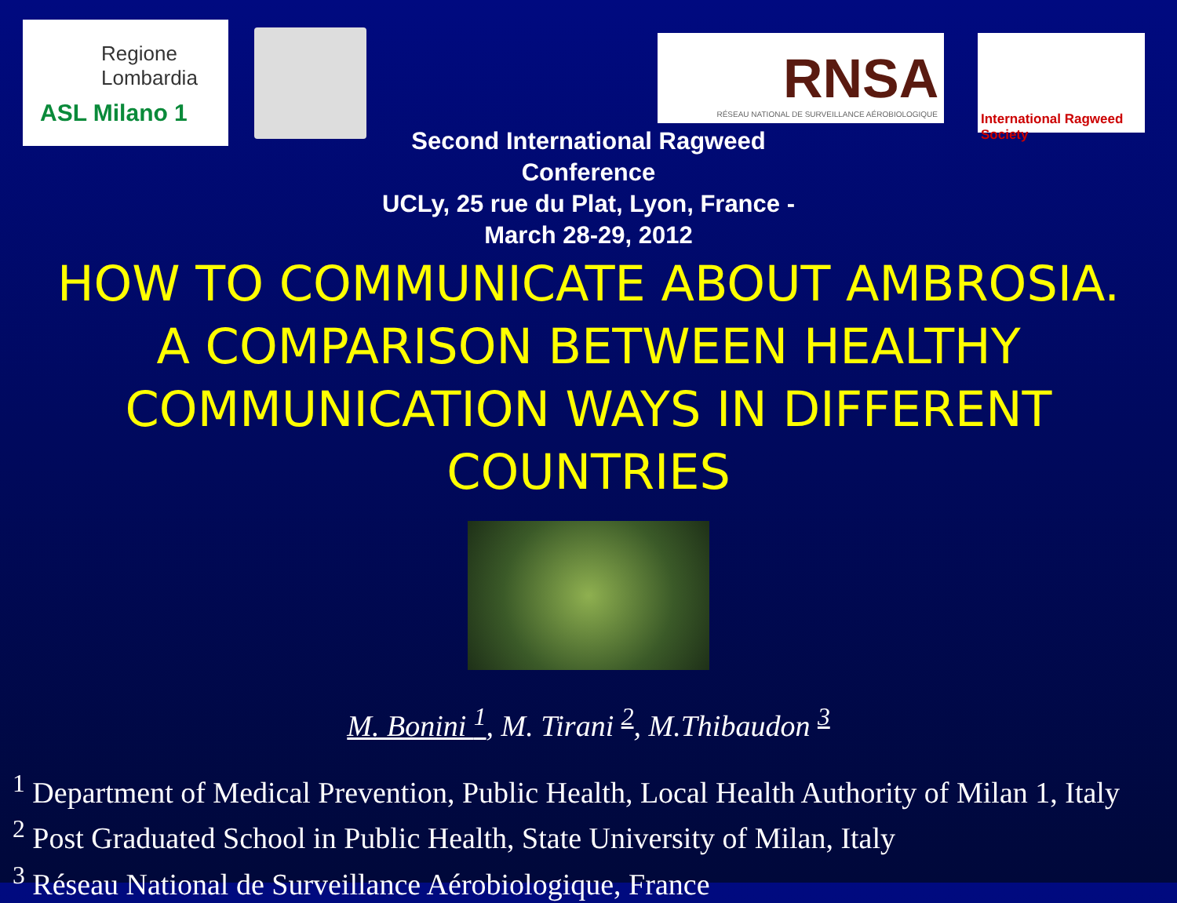Regione
Lombardia
ASL Milano 1
RNSA
RÉSEAU NATIONAL DE SURVEILLANCE AÉROBIOLOGIQUE
International Ragweed Society
Second International Ragweed Conference
UCLy, 25 rue du Plat, Lyon, France - March 28-29, 2012
HOW TO COMMUNICATE ABOUT AMBROSIA. A COMPARISON BETWEEN HEALTHY COMMUNICATION WAYS IN DIFFERENT COUNTRIES
M. Bonini <sup>1</sup>, M. Tirani <sup>2</sup>, M.Thibaudon <sup>3</sup>
<sup>1</sup> Department of Medical Prevention, Public Health, Local Health Authority of Milan 1, Italy
<sup>2</sup> Post Graduated School in Public Health, State University of Milan, Italy
<sup>3</sup> Réseau National de Surveillance Aérobiologique, France